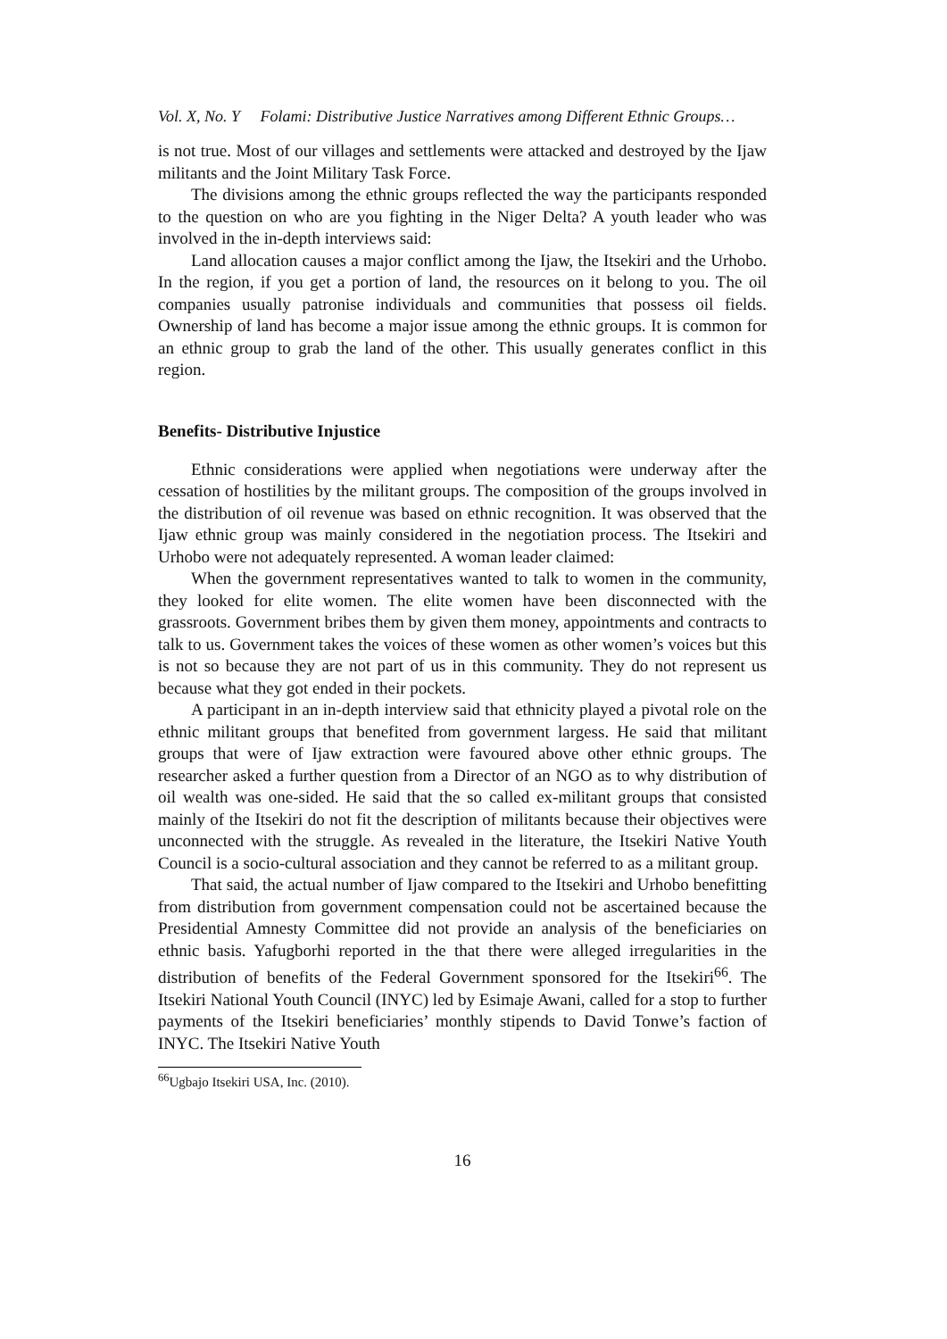Vol. X, No. Y Folami: Distributive Justice Narratives among Different Ethnic Groups…
is not true. Most of our villages and settlements were attacked and destroyed by the Ijaw militants and the Joint Military Task Force.
The divisions among the ethnic groups reflected the way the participants responded to the question on who are you fighting in the Niger Delta? A youth leader who was involved in the in-depth interviews said:
Land allocation causes a major conflict among the Ijaw, the Itsekiri and the Urhobo. In the region, if you get a portion of land, the resources on it belong to you. The oil companies usually patronise individuals and communities that possess oil fields. Ownership of land has become a major issue among the ethnic groups. It is common for an ethnic group to grab the land of the other. This usually generates conflict in this region.
Benefits- Distributive Injustice
Ethnic considerations were applied when negotiations were underway after the cessation of hostilities by the militant groups. The composition of the groups involved in the distribution of oil revenue was based on ethnic recognition. It was observed that the Ijaw ethnic group was mainly considered in the negotiation process. The Itsekiri and Urhobo were not adequately represented. A woman leader claimed:
When the government representatives wanted to talk to women in the community, they looked for elite women. The elite women have been disconnected with the grassroots. Government bribes them by given them money, appointments and contracts to talk to us. Government takes the voices of these women as other women’s voices but this is not so because they are not part of us in this community. They do not represent us because what they got ended in their pockets.
A participant in an in-depth interview said that ethnicity played a pivotal role on the ethnic militant groups that benefited from government largess. He said that militant groups that were of Ijaw extraction were favoured above other ethnic groups. The researcher asked a further question from a Director of an NGO as to why distribution of oil wealth was one-sided. He said that the so called ex-militant groups that consisted mainly of the Itsekiri do not fit the description of militants because their objectives were unconnected with the struggle. As revealed in the literature, the Itsekiri Native Youth Council is a socio-cultural association and they cannot be referred to as a militant group.
That said, the actual number of Ijaw compared to the Itsekiri and Urhobo benefitting from distribution from government compensation could not be ascertained because the Presidential Amnesty Committee did not provide an analysis of the beneficiaries on ethnic basis. Yafugborhi reported in the that there were alleged irregularities in the distribution of benefits of the Federal Government sponsored for the Itsekiri<sup>66</sup>. The Itsekiri National Youth Council (INYC) led by Esimaje Awani, called for a stop to further payments of the Itsekiri beneficiaries’ monthly stipends to David Tonwe’s faction of INYC. The Itsekiri Native Youth
<sup>66</sup> Ugbajo Itsekiri USA, Inc. (2010).
16